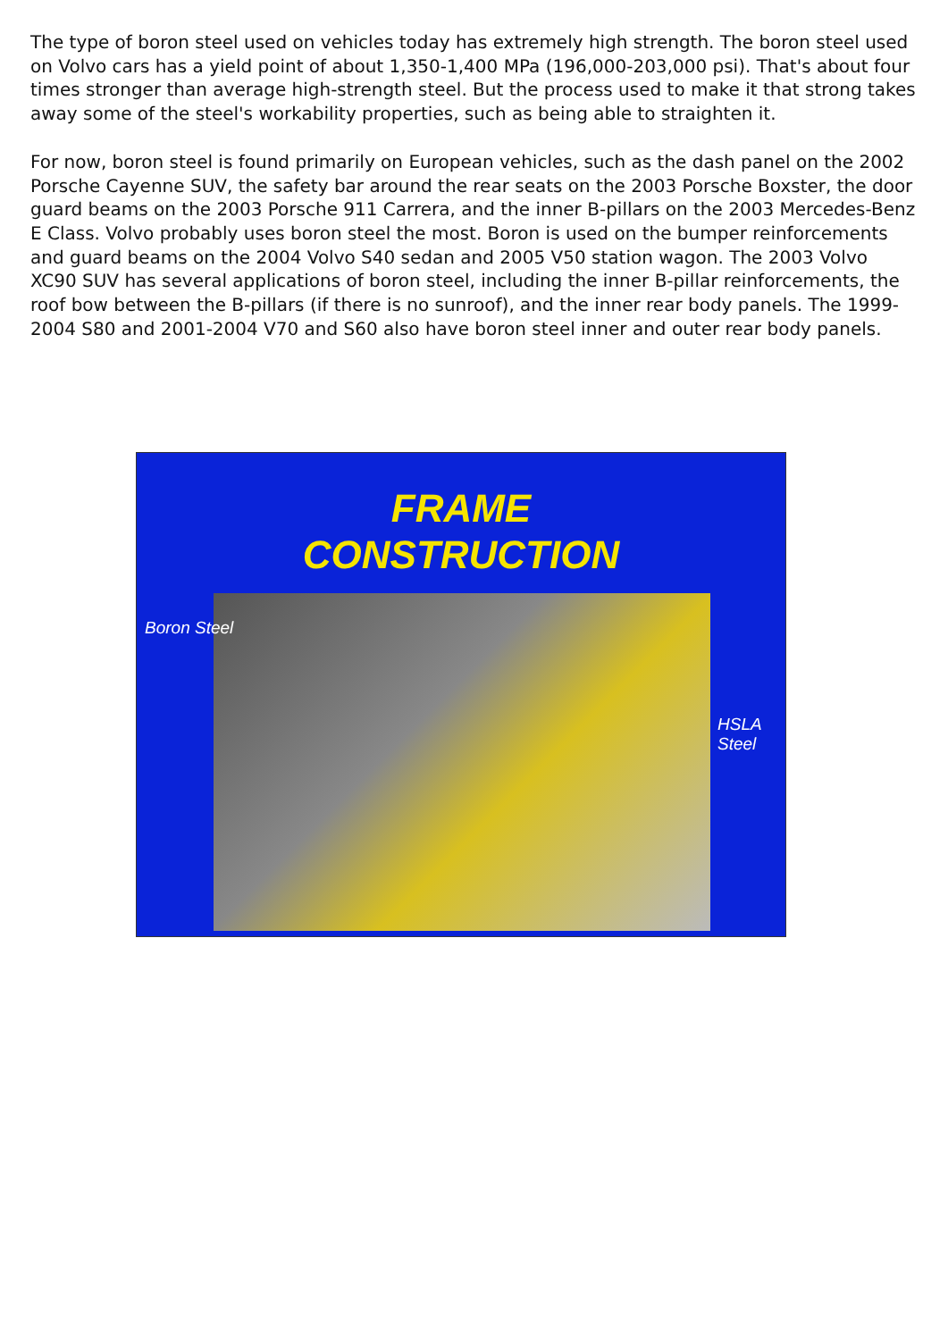The type of boron steel used on vehicles today has extremely high strength. The boron steel used on Volvo cars has a yield point of about 1,350-1,400 MPa (196,000-203,000 psi). That's about four times stronger than average high-strength steel. But the process used to make it that strong takes away some of the steel's workability properties, such as being able to straighten it.
For now, boron steel is found primarily on European vehicles, such as the dash panel on the 2002 Porsche Cayenne SUV, the safety bar around the rear seats on the 2003 Porsche Boxster, the door guard beams on the 2003 Porsche 911 Carrera, and the inner B-pillars on the 2003 Mercedes-Benz E Class. Volvo probably uses boron steel the most. Boron is used on the bumper reinforcements and guard beams on the 2004 Volvo S40 sedan and 2005 V50 station wagon. The 2003 Volvo XC90 SUV has several applications of boron steel, including the inner B-pillar reinforcements, the roof bow between the B-pillars (if there is no sunroof), and the inner rear body panels. The 1999-2004 S80 and 2001-2004 V70 and S60 also have boron steel inner and outer rear body panels.
FRAME
CONSTRUCTION
Boron Steel
HSLA
Steel